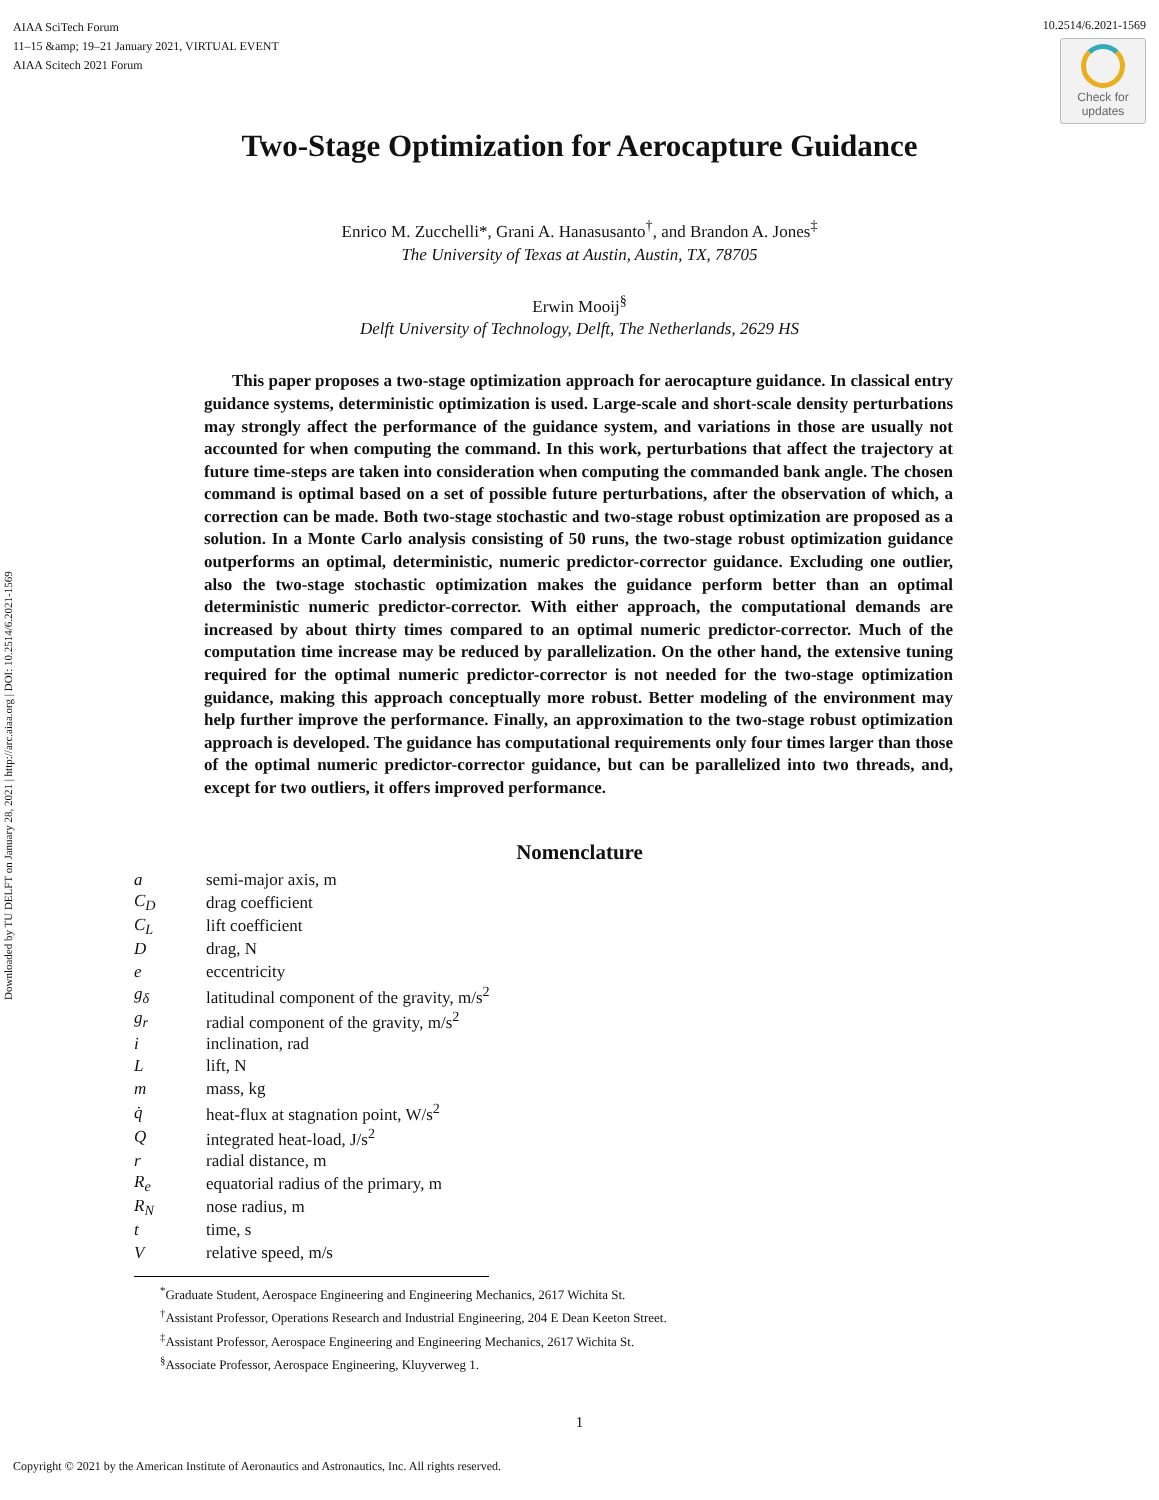AIAA SciTech Forum
11–15 &amp; 19–21 January 2021, VIRTUAL EVENT
AIAA Scitech 2021 Forum
10.2514/6.2021-1569
Check for
updates
Downloaded by TU DELFT on January 28, 2021 | http://arc.aiaa.org | DOI: 10.2514/6.2021-1569
Two-Stage Optimization for Aerocapture Guidance
Enrico M. Zucchelli*, Grani A. Hanasusanto<sup>†</sup>, and Brandon A. Jones<sup>‡</sup>
The University of Texas at Austin, Austin, TX, 78705
Erwin Mooij<sup>§</sup>
Delft University of Technology, Delft, The Netherlands, 2629 HS
This paper proposes a two-stage optimization approach for aerocapture guidance. In classical entry guidance systems, deterministic optimization is used. Large-scale and short-scale density perturbations may strongly affect the performance of the guidance system, and variations in those are usually not accounted for when computing the command. In this work, perturbations that affect the trajectory at future time-steps are taken into consideration when computing the commanded bank angle. The chosen command is optimal based on a set of possible future perturbations, after the observation of which, a correction can be made. Both two-stage stochastic and two-stage robust optimization are proposed as a solution. In a Monte Carlo analysis consisting of 50 runs, the two-stage robust optimization guidance outperforms an optimal, deterministic, numeric predictor-corrector guidance. Excluding one outlier, also the two-stage stochastic optimization makes the guidance perform better than an optimal deterministic numeric predictor-corrector. With either approach, the computational demands are increased by about thirty times compared to an optimal numeric predictor-corrector. Much of the computation time increase may be reduced by parallelization. On the other hand, the extensive tuning required for the optimal numeric predictor-corrector is not needed for the two-stage optimization guidance, making this approach conceptually more robust. Better modeling of the environment may help further improve the performance. Finally, an approximation to the two-stage robust optimization approach is developed. The guidance has computational requirements only four times larger than those of the optimal numeric predictor-corrector guidance, but can be parallelized into two threads, and, except for two outliers, it offers improved performance.
Nomenclature
| a | semi-major axis, m |
| C<sub>D</sub> | drag coefficient |
| C<sub>L</sub> | lift coefficient |
| D | drag, N |
| e | eccentricity |
| g<sub>δ</sub> | latitudinal component of the gravity, m/s<sup>2</sup> |
| g<sub>r</sub> | radial component of the gravity, m/s<sup>2</sup> |
| i | inclination, rad |
| L | lift, N |
| m | mass, kg |
| q̇ | heat-flux at stagnation point, W/s<sup>2</sup> |
| Q | integrated heat-load, J/s<sup>2</sup> |
| r | radial distance, m |
| R<sub>e</sub> | equatorial radius of the primary, m |
| R<sub>N</sub> | nose radius, m |
| t | time, s |
| V | relative speed, m/s |
<sup>*</sup> Graduate Student, Aerospace Engineering and Engineering Mechanics, 2617 Wichita St.
<sup>†</sup> Assistant Professor, Operations Research and Industrial Engineering, 204 E Dean Keeton Street.
<sup>‡</sup> Assistant Professor, Aerospace Engineering and Engineering Mechanics, 2617 Wichita St.
<sup>§</sup> Associate Professor, Aerospace Engineering, Kluyverweg 1.
1
Copyright © 2021 by the American Institute of Aeronautics and Astronautics, Inc. All rights reserved.